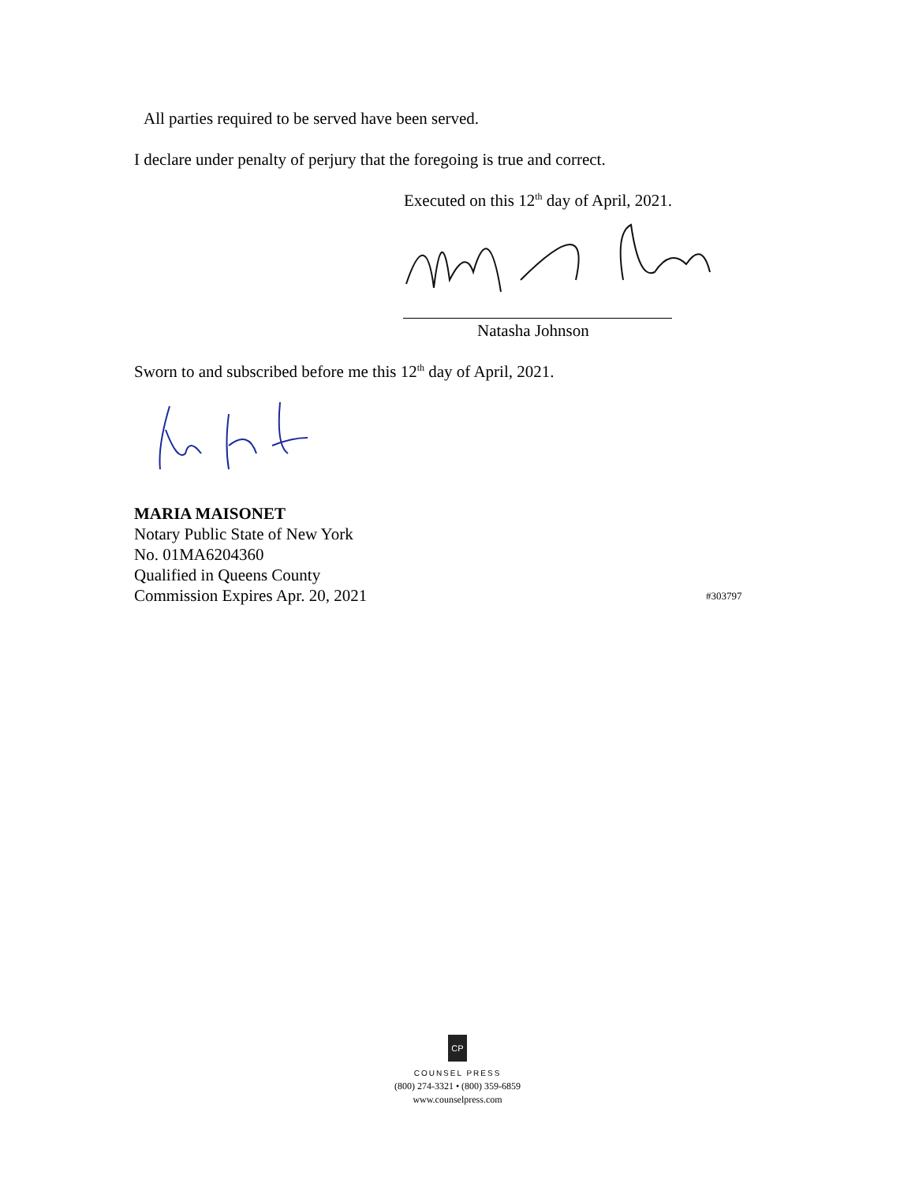All parties required to be served have been served.
I declare under penalty of perjury that the foregoing is true and correct.
Executed on this 12<sup>th</sup> day of April, 2021.
Natasha Johnson
Sworn to and subscribed before me this 12<sup>th</sup> day of April, 2021.
MARIA MAISONET
Notary Public State of New York
No. 01MA6204360
Qualified in Queens County
Commission Expires Apr. 20, 2021
#303797
CP
COUNSEL PRESS
(800) 274-3321 • (800) 359-6859
www.counselpress.com